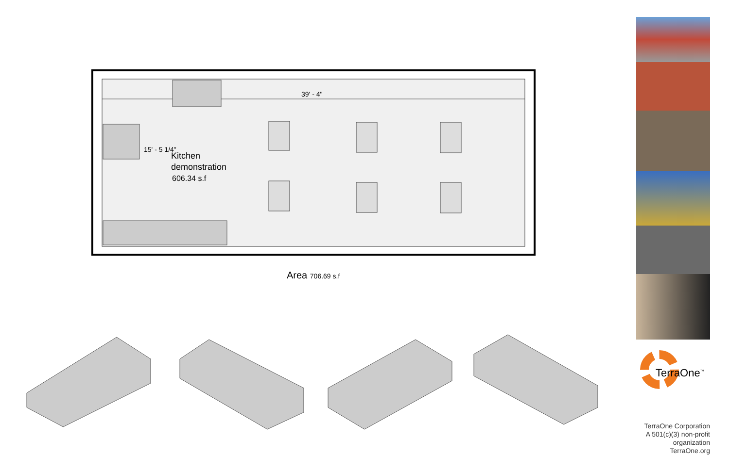39' - 4"
Kitchen
demonstration
606.34 s.f
15' - 5 1/4"
Area 706.69 s.f
TerraOne<sup>™</sup>
TerraOne Corporation
A 501(c)(3) non-profit
organization
TerraOne.org